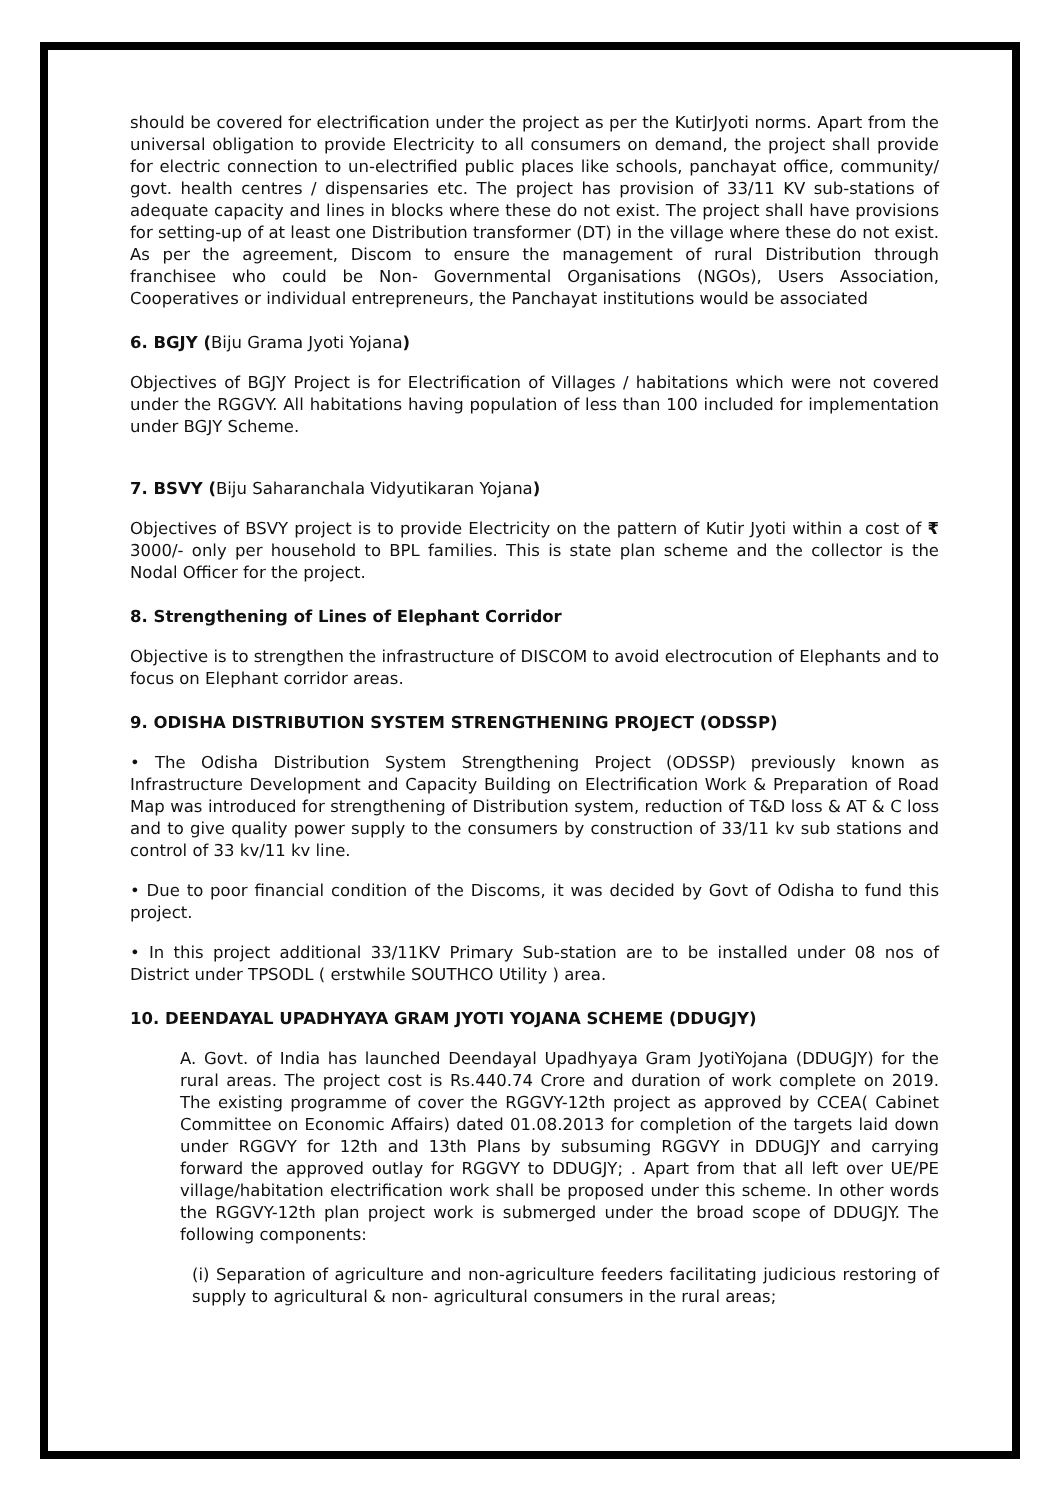should be covered for electrification under the project as per the KutirJyoti norms. Apart from the universal obligation to provide Electricity to all consumers on demand, the project shall provide for electric connection to un-electrified public places like schools, panchayat office, community/ govt. health centres / dispensaries etc. The project has provision of 33/11 KV sub-stations of adequate capacity and lines in blocks where these do not exist. The project shall have provisions for setting-up of at least one Distribution transformer (DT) in the village where these do not exist. As per the agreement, Discom to ensure the management of rural Distribution through franchisee who could be Non- Governmental Organisations (NGOs), Users Association, Cooperatives or individual entrepreneurs, the Panchayat institutions would be associated
6. BGJY (Biju Grama Jyoti Yojana)
Objectives of BGJY Project is for Electrification of Villages / habitations which were not covered under the RGGVY. All habitations having population of less than 100 included for implementation under BGJY Scheme.
7. BSVY (Biju Saharanchala Vidyutikaran Yojana)
Objectives of BSVY project is to provide Electricity on the pattern of Kutir Jyoti within a cost of ₹ 3000/- only per household to BPL families. This is state plan scheme and the collector is the Nodal Officer for the project.
8. Strengthening of Lines of Elephant Corridor
Objective is to strengthen the infrastructure of DISCOM to avoid electrocution of Elephants and to focus on Elephant corridor areas.
9. ODISHA DISTRIBUTION SYSTEM STRENGTHENING PROJECT (ODSSP)
• The Odisha Distribution System Strengthening Project (ODSSP) previously known as Infrastructure Development and Capacity Building on Electrification Work & Preparation of Road Map was introduced for strengthening of Distribution system, reduction of T&D loss & AT & C loss and to give quality power supply to the consumers by construction of 33/11 kv sub stations and control of 33 kv/11 kv line.
• Due to poor financial condition of the Discoms, it was decided by Govt of Odisha to fund this project.
• In this project additional 33/11KV Primary Sub-station are to be installed under 08 nos of District under TPSODL ( erstwhile SOUTHCO Utility ) area.
10. DEENDAYAL UPADHYAYA GRAM JYOTI YOJANA SCHEME (DDUGJY)
A. Govt. of India has launched Deendayal Upadhyaya Gram JyotiYojana (DDUGJY) for the rural areas. The project cost is Rs.440.74 Crore and duration of work complete on 2019. The existing programme of cover the RGGVY-12th project as approved by CCEA( Cabinet Committee on Economic Affairs) dated 01.08.2013 for completion of the targets laid down under RGGVY for 12th and 13th Plans by subsuming RGGVY in DDUGJY and carrying forward the approved outlay for RGGVY to DDUGJY; . Apart from that all left over UE/PE village/habitation electrification work shall be proposed under this scheme. In other words the RGGVY-12th plan project work is submerged under the broad scope of DDUGJY. The following components:
(i) Separation of agriculture and non-agriculture feeders facilitating judicious restoring of supply to agricultural & non- agricultural consumers in the rural areas;